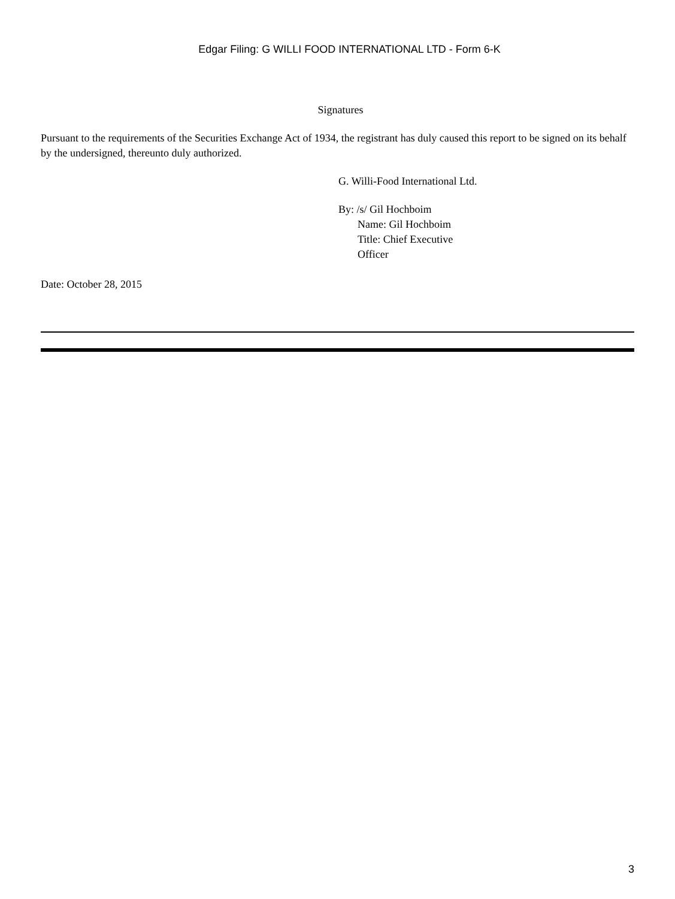Edgar Filing: G WILLI FOOD INTERNATIONAL LTD - Form 6-K
Signatures
Pursuant to the requirements of the Securities Exchange Act of 1934, the registrant has duly caused this report to be signed on its behalf by the undersigned, thereunto duly authorized.
G. Willi-Food International Ltd.
By: /s/ Gil Hochboim
Name: Gil Hochboim
Title: Chief Executive Officer
Date: October 28, 2015
3